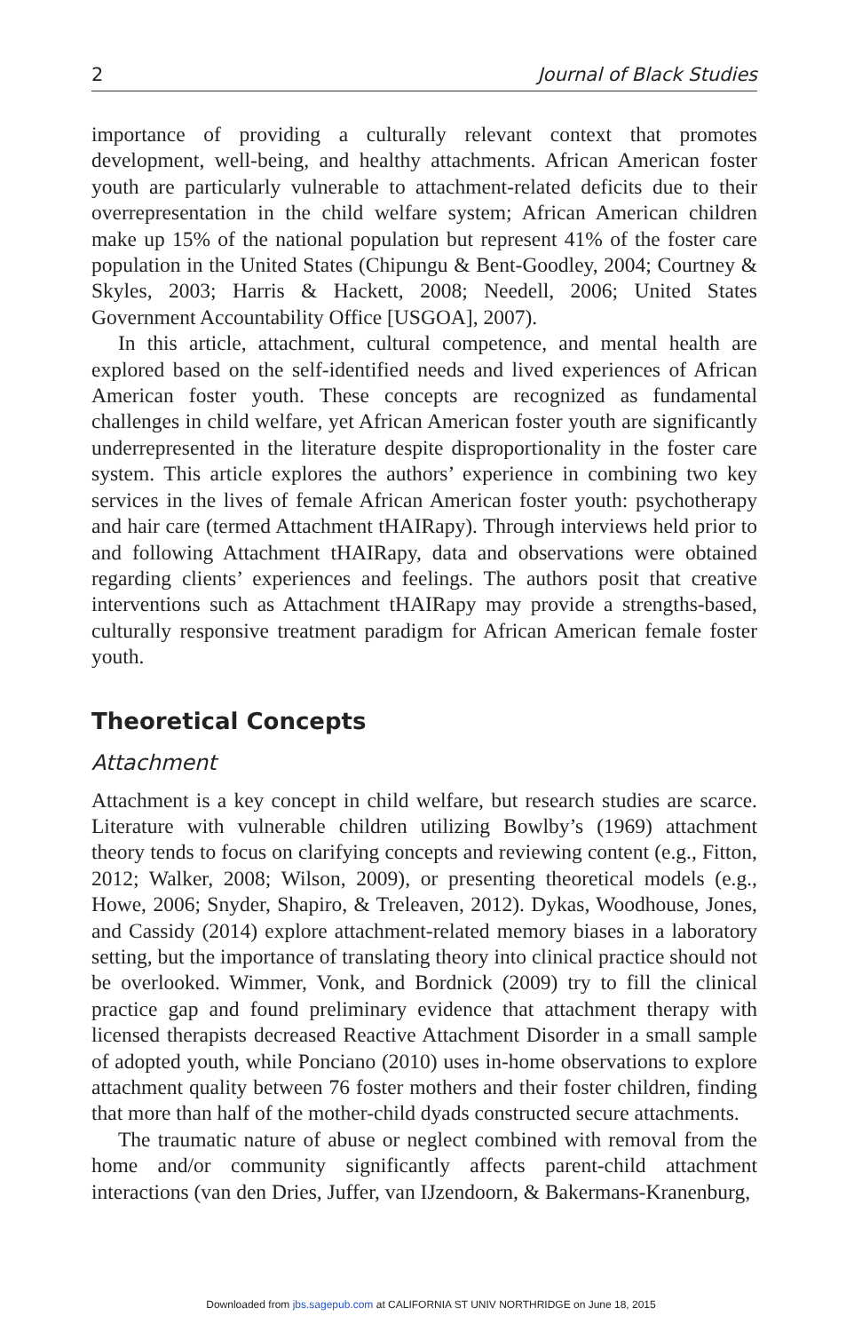2 Journal of Black Studies
importance of providing a culturally relevant context that promotes development, well-being, and healthy attachments. African American foster youth are particularly vulnerable to attachment-related deficits due to their overrepresentation in the child welfare system; African American children make up 15% of the national population but represent 41% of the foster care population in the United States (Chipungu & Bent-Goodley, 2004; Courtney & Skyles, 2003; Harris & Hackett, 2008; Needell, 2006; United States Government Accountability Office [USGOA], 2007).
In this article, attachment, cultural competence, and mental health are explored based on the self-identified needs and lived experiences of African American foster youth. These concepts are recognized as fundamental challenges in child welfare, yet African American foster youth are significantly underrepresented in the literature despite disproportionality in the foster care system. This article explores the authors’ experience in combining two key services in the lives of female African American foster youth: psychotherapy and hair care (termed Attachment tHAIRapy). Through interviews held prior to and following Attachment tHAIRapy, data and observations were obtained regarding clients’ experiences and feelings. The authors posit that creative interventions such as Attachment tHAIRapy may provide a strengths-based, culturally responsive treatment paradigm for African American female foster youth.
Theoretical Concepts
Attachment
Attachment is a key concept in child welfare, but research studies are scarce. Literature with vulnerable children utilizing Bowlby’s (1969) attachment theory tends to focus on clarifying concepts and reviewing content (e.g., Fitton, 2012; Walker, 2008; Wilson, 2009), or presenting theoretical models (e.g., Howe, 2006; Snyder, Shapiro, & Treleaven, 2012). Dykas, Woodhouse, Jones, and Cassidy (2014) explore attachment-related memory biases in a laboratory setting, but the importance of translating theory into clinical practice should not be overlooked. Wimmer, Vonk, and Bordnick (2009) try to fill the clinical practice gap and found preliminary evidence that attachment therapy with licensed therapists decreased Reactive Attachment Disorder in a small sample of adopted youth, while Ponciano (2010) uses in-home observations to explore attachment quality between 76 foster mothers and their foster children, finding that more than half of the mother-child dyads constructed secure attachments.
The traumatic nature of abuse or neglect combined with removal from the home and/or community significantly affects parent-child attachment interactions (van den Dries, Juffer, van IJzendoorn, & Bakermans-Kranenburg,
Downloaded from jbs.sagepub.com at CALIFORNIA ST UNIV NORTHRIDGE on June 18, 2015